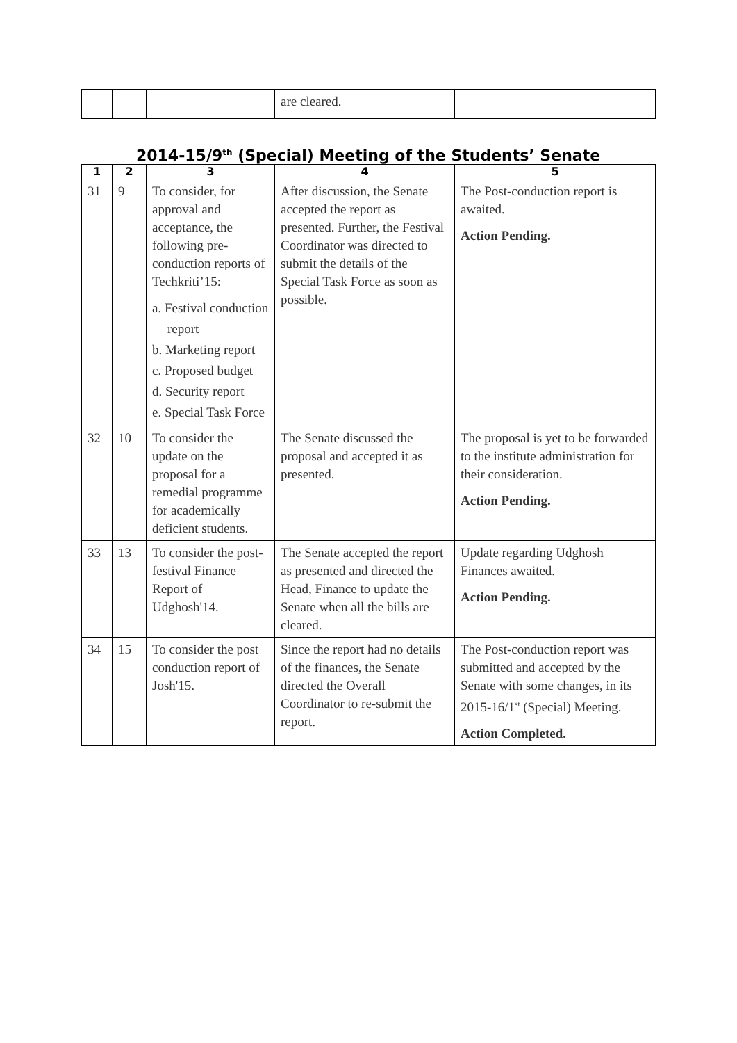| | | | are cleared. | |
2014-15/9<sup>th</sup> (Special) Meeting of the Students’ Senate
| 1 | 2 | 3 | 4 | 5 |
| --- | --- | --- | --- | --- |
| 31 | 9 | To consider, for approval and acceptance, the following pre-conduction reports of Techkriti’15: a. Festival conduction report b. Marketing report c. Proposed budget d. Security report e. Special Task Force | After discussion, the Senate accepted the report as presented. Further, the Festival Coordinator was directed to submit the details of the Special Task Force as soon as possible. | The Post-conduction report is awaited. Action Pending. |
| 32 | 10 | To consider the update on the proposal for a remedial programme for academically deficient students. | The Senate discussed the proposal and accepted it as presented. | The proposal is yet to be forwarded to the institute administration for their consideration. Action Pending. |
| 33 | 13 | To consider the post-festival Finance Report of Udghosh'14. | The Senate accepted the report as presented and directed the Head, Finance to update the Senate when all the bills are cleared. | Update regarding Udghosh Finances awaited. Action Pending. |
| 34 | 15 | To consider the post conduction report of Josh'15. | Since the report had no details of the finances, the Senate directed the Overall Coordinator to re-submit the report. | The Post-conduction report was submitted and accepted by the Senate with some changes, in its 2015-16/1<sup>st</sup> (Special) Meeting. Action Completed. |